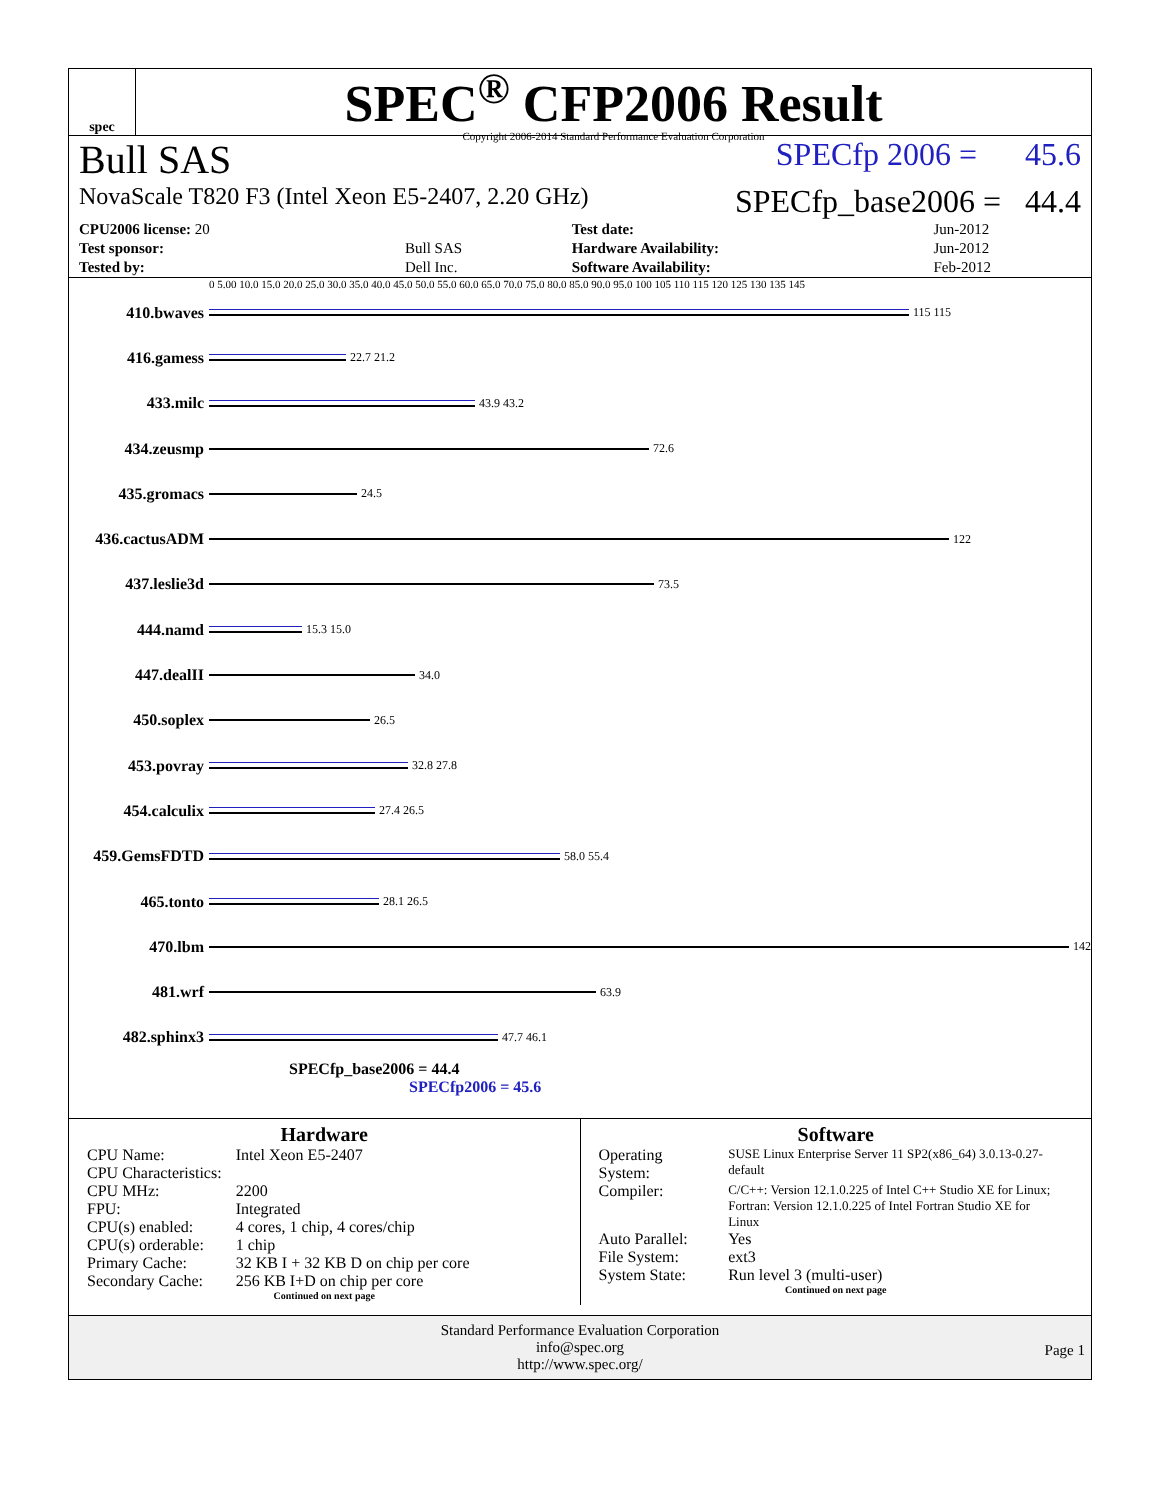spec
SPEC<sup>®</sup> CFP2006 Result
Copyright 2006-2014 Standard Performance Evaluation Corporation
Bull SAS SPECfp 2006 = 45.6
NovaScale T820 F3 (Intel Xeon E5-2407, 2.20 GHz) SPECfp_base2006 = 44.4
| CPU2006 license: 20 | | Test date: | Jun-2012 |
| Test sponsor: | Bull SAS | Hardware Availability: | Jun-2012 |
| Tested by: | Dell Inc. | Software Availability: | Feb-2012 |
0 5.00 10.0 15.0 20.0 25.0 30.0 35.0 40.0 45.0 50.0 55.0 60.0 65.0 70.0 75.0 80.0 85.0 90.0 95.0 100 105 110 115 120 125 130 135 145
410.bwaves
115 115
416.gamess
22.7 21.2
433.milc
43.9 43.2
434.zeusmp
72.6
435.gromacs
24.5
436.cactusADM
122
437.leslie3d
73.5
444.namd
15.3 15.0
447.dealII
34.0
450.soplex
26.5
453.povray
32.8 27.8
454.calculix
27.4 26.5
459.GemsFDTD
58.0 55.4
465.tonto
28.1 26.5
470.lbm
142
481.wrf
63.9
482.sphinx3
47.7 46.1
SPECfp_base2006 = 44.4
SPECfp2006 = 45.6
Hardware
| CPU Name: | Intel Xeon E5-2407 |
| CPU Characteristics: | |
| CPU MHz: | 2200 |
| FPU: | Integrated |
| CPU(s) enabled: | 4 cores, 1 chip, 4 cores/chip |
| CPU(s) orderable: | 1 chip |
| Primary Cache: | 32 KB I + 32 KB D on chip per core |
| Secondary Cache: | 256 KB I+D on chip per core |
Continued on next page
Software
| Operating System: | SUSE Linux Enterprise Server 11 SP2(x86_64) 3.0.13-0.27-default |
| Compiler: | C/C++: Version 12.1.0.225 of Intel C++ Studio XE for Linux; Fortran: Version 12.1.0.225 of Intel Fortran Studio XE for Linux |
| Auto Parallel: | Yes |
| File System: | ext3 |
| System State: | Run level 3 (multi-user) |
Continued on next page
Standard Performance Evaluation Corporation
info@spec.org
http://www.spec.org/
Page 1